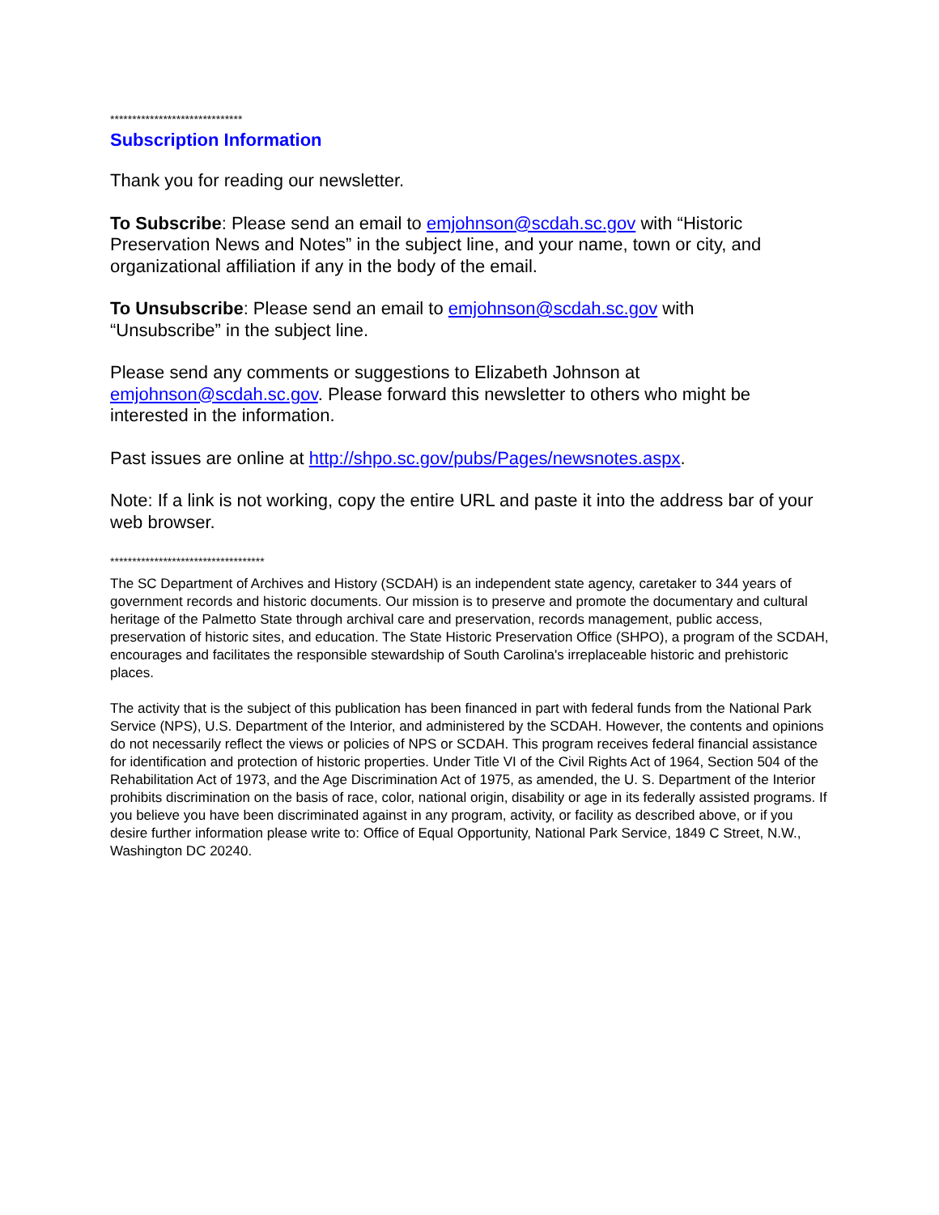******************************
Subscription Information
Thank you for reading our newsletter.
To Subscribe: Please send an email to emjohnson@scdah.sc.gov with “Historic Preservation News and Notes” in the subject line, and your name, town or city, and organizational affiliation if any in the body of the email.
To Unsubscribe: Please send an email to emjohnson@scdah.sc.gov with
“Unsubscribe” in the subject line.
Please send any comments or suggestions to Elizabeth Johnson at
emjohnson@scdah.sc.gov. Please forward this newsletter to others who might be interested in the information.
Past issues are online at http://shpo.sc.gov/pubs/Pages/newsnotes.aspx.
Note: If a link is not working, copy the entire URL and paste it into the address bar of your web browser.
***********************************
The SC Department of Archives and History (SCDAH) is an independent state agency, caretaker to 344 years of government records and historic documents. Our mission is to preserve and promote the documentary and cultural heritage of the Palmetto State through archival care and preservation, records management, public access, preservation of historic sites, and education. The State Historic Preservation Office (SHPO), a program of the SCDAH, encourages and facilitates the responsible stewardship of South Carolina's irreplaceable historic and prehistoric places.
The activity that is the subject of this publication has been financed in part with federal funds from the National Park Service (NPS), U.S. Department of the Interior, and administered by the SCDAH. However, the contents and opinions do not necessarily reflect the views or policies of NPS or SCDAH. This program receives federal financial assistance for identification and protection of historic properties. Under Title VI of the Civil Rights Act of 1964, Section 504 of the Rehabilitation Act of 1973, and the Age Discrimination Act of 1975, as amended, the U. S. Department of the Interior prohibits discrimination on the basis of race, color, national origin, disability or age in its federally assisted programs. If you believe you have been discriminated against in any program, activity, or facility as described above, or if you desire further information please write to: Office of Equal Opportunity, National Park Service, 1849 C Street, N.W., Washington DC 20240.